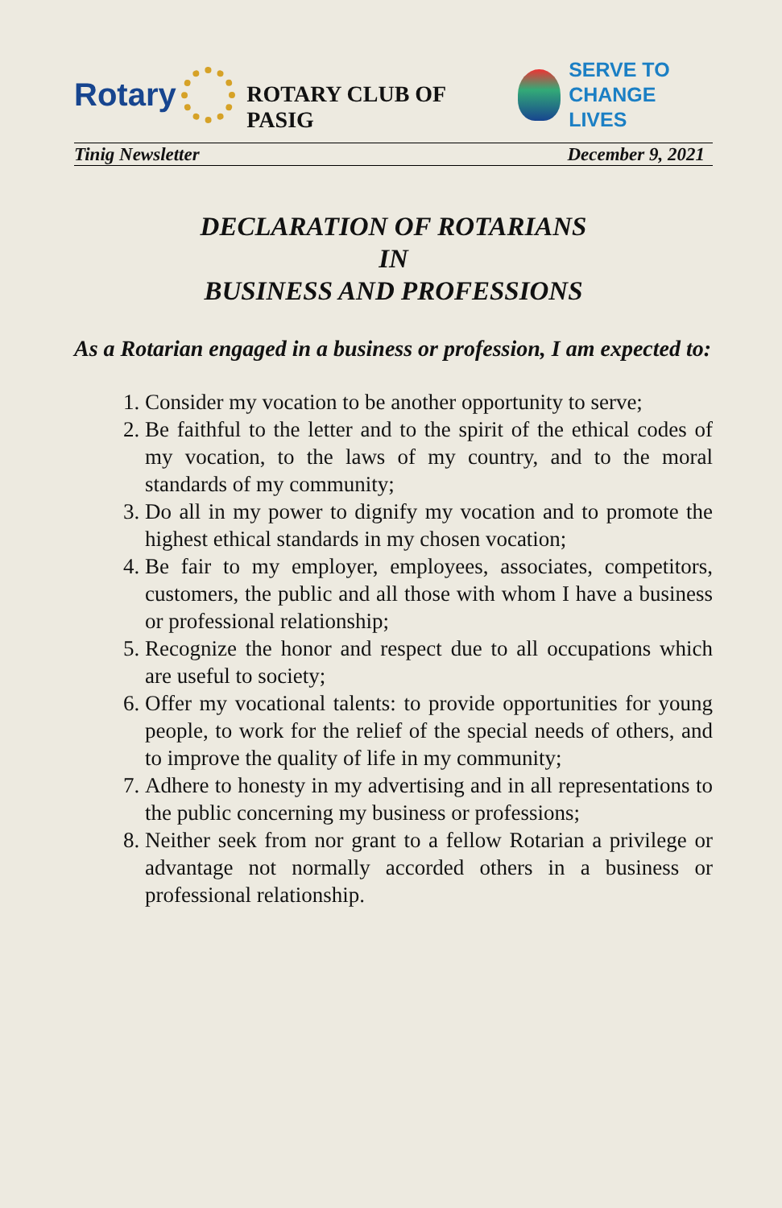Rotary
ROTARY CLUB OF PASIG
SERVE TO
CHANGE LIVES
Tinig Newsletter December 9, 2021
DECLARATION OF ROTARIANS
IN
BUSINESS AND PROFESSIONS
As a Rotarian engaged in a business or profession, I am expected to:
1. Consider my vocation to be another opportunity to serve;
2. Be faithful to the letter and to the spirit of the ethical codes of my vocation, to the laws of my country, and to the moral standards of my community;
3. Do all in my power to dignify my vocation and to promote the highest ethical standards in my chosen vocation;
4. Be fair to my employer, employees, associates, competitors, customers, the public and all those with whom I have a business or professional relationship;
5. Recognize the honor and respect due to all occupations which are useful to society;
6. Offer my vocational talents: to provide opportunities for young people, to work for the relief of the special needs of others, and to improve the quality of life in my community;
7. Adhere to honesty in my advertising and in all representations to the public concerning my business or professions;
8. Neither seek from nor grant to a fellow Rotarian a privilege or advantage not normally accorded others in a business or professional relationship.